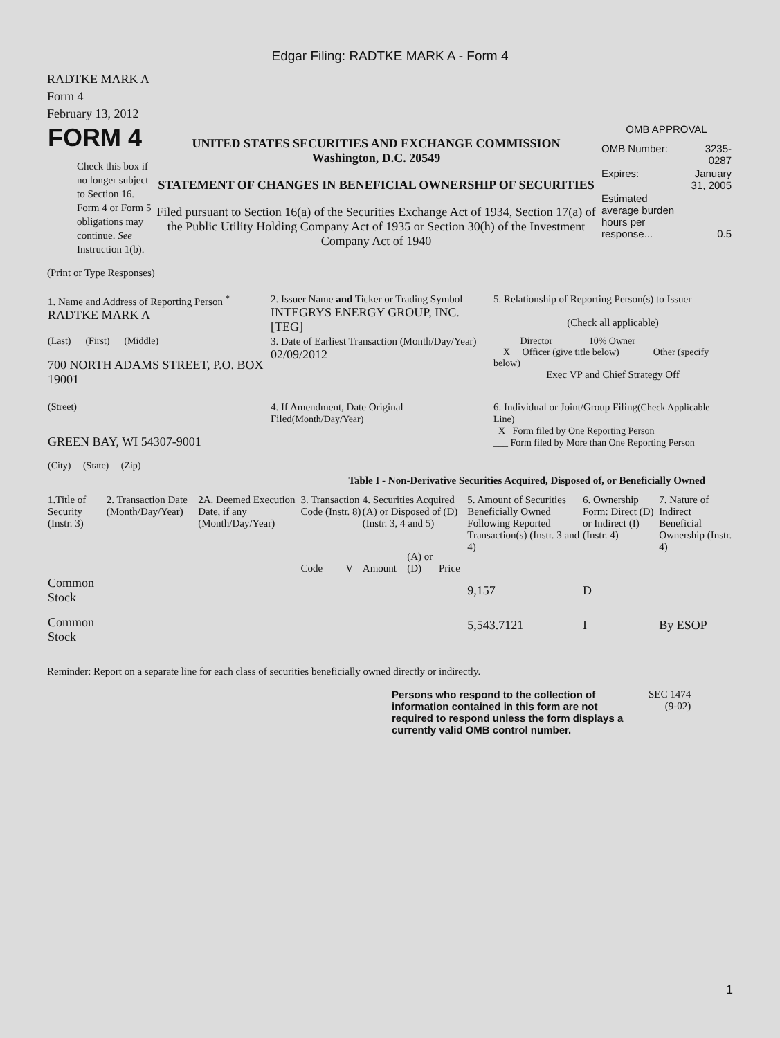Edgar Filing: RADTKE MARK A - Form 4
RADTKE MARK A
Form 4
February 13, 2012
| FORM 4 Check this box if no longer subject to Section 16. Form 4 or Form 5 obligations may continue. See Instruction 1(b). | UNITED STATES SECURITIES AND EXCHANGE COMMISSION Washington, D.C. 20549 STATEMENT OF CHANGES IN BENEFICIAL OWNERSHIP OF SECURITIES Filed pursuant to Section 16(a) of the Securities Exchange Act of 1934, Section 17(a) of the Public Utility Holding Company Act of 1935 or Section 30(h) of the Investment Company Act of 1940 | OMB APPROVAL / OMB Number: / 3235-0287 / / Expires: / January 31, 2005 / / Estimated average burden hours per response... / 0.5 / |
(Print or Type Responses)
| 1. Name and Address of Reporting Person <sup>*</sup> RADTKE MARK A | 2. Issuer Name and Ticker or Trading Symbol INTEGRYS ENERGY GROUP, INC. [TEG] | 5. Relationship of Reporting Person(s) to Issuer (Check all applicable) |
| (Last) (First) (Middle) 700 NORTH ADAMS STREET, P.O. BOX 19001 | 3. Date of Earliest Transaction (Month/Day/Year) 02/09/2012 | _____ Director _____ 10% Owner __X__ Officer (give title below) _____ Other (specify below) Exec VP and Chief Strategy Off |
| (Street) GREEN BAY, WI 54307-9001 (City) (State) (Zip) | 4. If Amendment, Date Original Filed (Month/Day/Year) | 6. Individual or Joint/Group Filing (Check Applicable Line) _X_ Form filed by One Reporting Person ___ Form filed by More than One Reporting Person |
Table I - Non-Derivative Securities Acquired, Disposed of, or Beneficially Owned
| 1.Title of Security (Instr. 3) | 2. Transaction Date (Month/Day/Year) | 2A. Deemed Execution Date, if any (Month/Day/Year) | 3. Transaction Code (Instr. 8) | | 4. Securities Acquired (A) or Disposed of (D) (Instr. 3, 4 and 5) | | | 5. Amount of Securities Beneficially Owned Following Reported Transaction(s) (Instr. 3 and 4) | 6. Ownership Form: Direct (D) or Indirect (I) (Instr. 4) | 7. Nature of Indirect Beneficial Ownership (Instr. 4) |
| --- | --- | --- | --- | --- | --- | --- | --- | --- | --- | --- |
| | | | Code | V | Amount | (A) or (D) | Price | | | |
| Common Stock | | | | | | | | 9,157 | D | |
| Common Stock | | | | | | | | 5,543.7121 | I | By ESOP |
Reminder: Report on a separate line for each class of securities beneficially owned directly or indirectly.
| Persons who respond to the collection of information contained in this form are not required to respond unless the form displays a currently valid OMB control number. | SEC 1474 (9-02) |
1